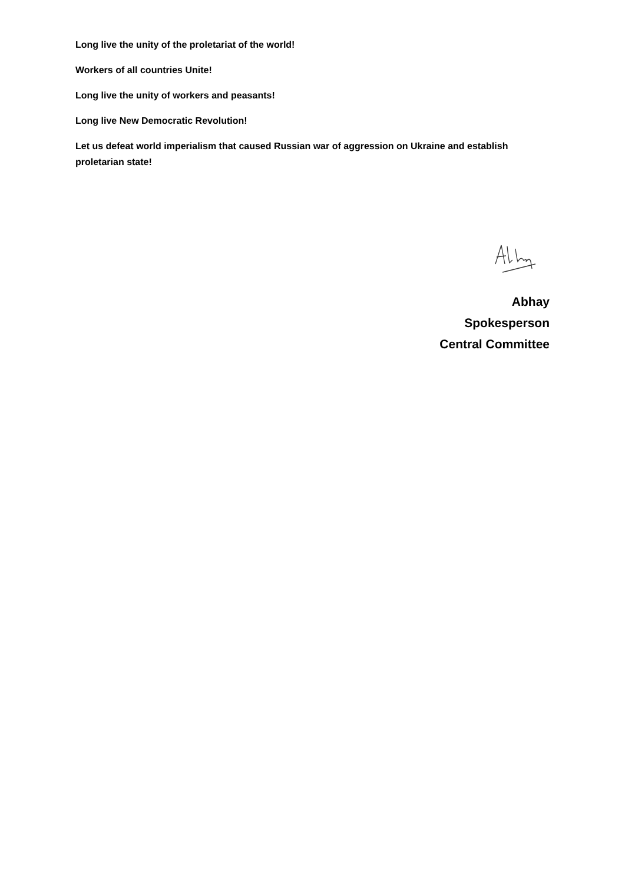Long live the unity of the proletariat of the world!
Workers of all countries Unite!
Long live the unity of workers and peasants!
Long live New Democratic Revolution!
Let us defeat world imperialism that caused Russian war of aggression on Ukraine and establish proletarian state!
Abhay
Spokesperson
Central Committee